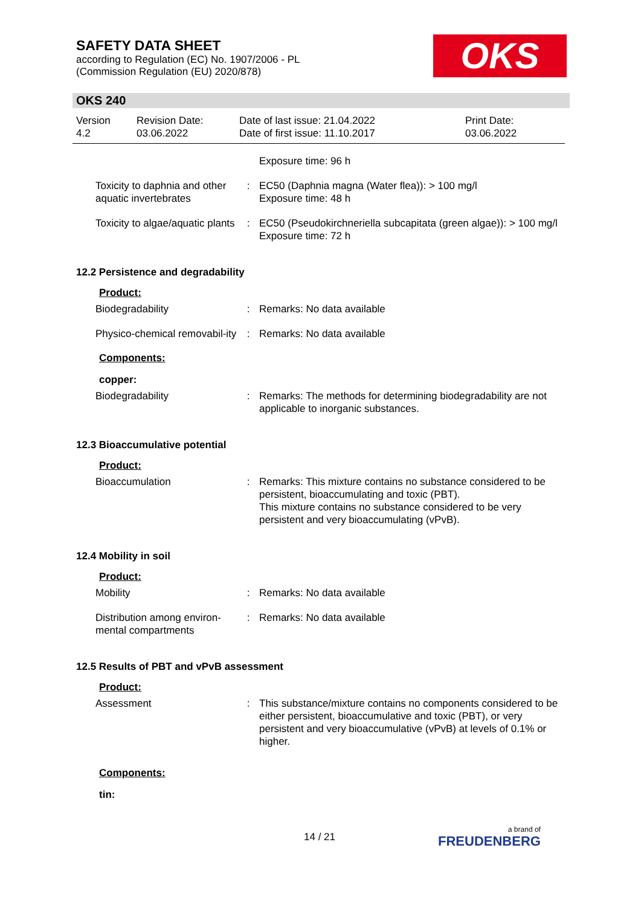SAFETY DATA SHEET
according to Regulation (EC) No. 1907/2006 - PL
(Commission Regulation (EU) 2020/878)
OKS
OKS 240
| Version 4.2 | Revision Date: 03.06.2022 | Date of last issue: 21.04.2022 Date of first issue: 11.10.2017 | Print Date: 03.06.2022 |
| | | Exposure time: 96 h |
| Toxicity to daphnia and other aquatic invertebrates | : | EC50 (Daphnia magna (Water flea)): > 100 mg/l Exposure time: 48 h |
| Toxicity to algae/aquatic plants | : | EC50 (Pseudokirchneriella subcapitata (green algae)): > 100 mg/l Exposure time: 72 h |
12.2 Persistence and degradability
Product:
| Biodegradability | : | Remarks: No data available |
| Physico-chemical removabil-ity | : | Remarks: No data available |
Components:
copper:
| Biodegradability | : | Remarks: The methods for determining biodegradability are not applicable to inorganic substances. |
12.3 Bioaccumulative potential
Product:
| Bioaccumulation | : | Remarks: This mixture contains no substance considered to be persistent, bioaccumulating and toxic (PBT). This mixture contains no substance considered to be very persistent and very bioaccumulating (vPvB). |
12.4 Mobility in soil
Product:
| Mobility | : | Remarks: No data available |
| Distribution among environ-mental compartments | : | Remarks: No data available |
12.5 Results of PBT and vPvB assessment
Product:
| Assessment | : | This substance/mixture contains no components considered to be either persistent, bioaccumulative and toxic (PBT), or very persistent and very bioaccumulative (vPvB) at levels of 0.1% or higher. |
Components:
tin:
14 / 21 a brand of
FREUDENBERG